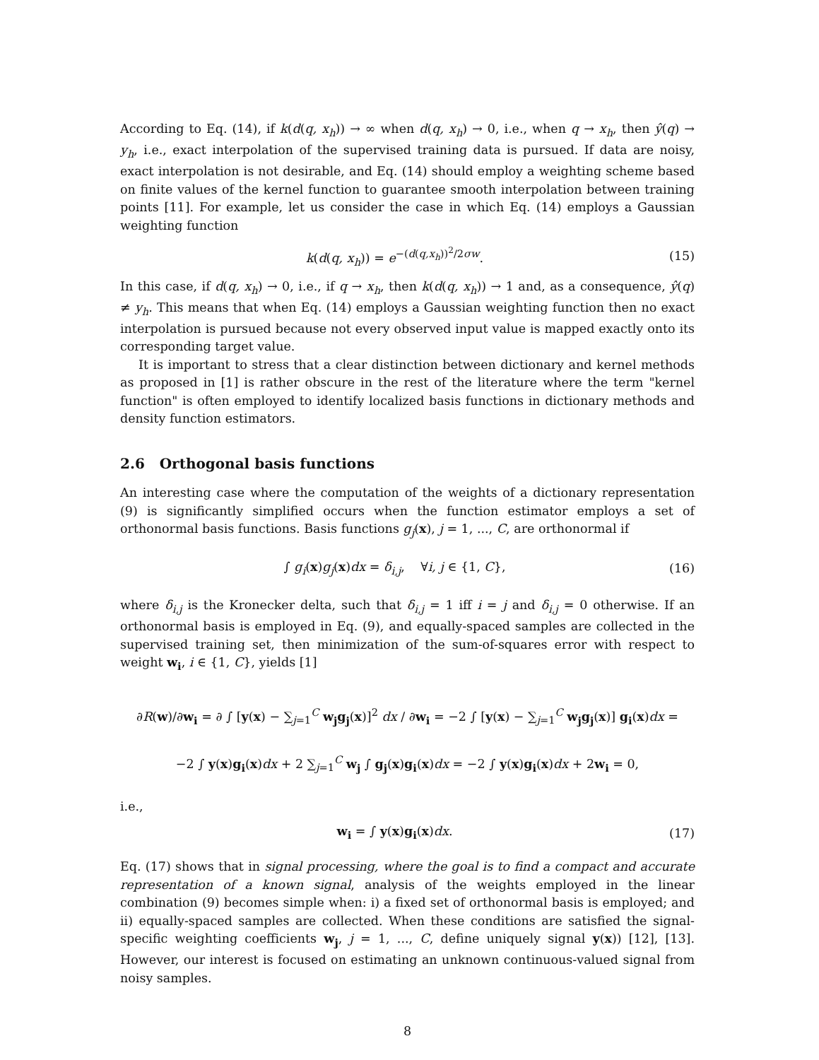According to Eq. (14), if k(d(q, x<sub>h</sub>)) → ∞ when d(q, x<sub>h</sub>) → 0, i.e., when q → x<sub>h</sub>, then ŷ(q) → y<sub>h</sub>, i.e., exact interpolation of the supervised training data is pursued. If data are noisy, exact interpolation is not desirable, and Eq. (14) should employ a weighting scheme based on finite values of the kernel function to guarantee smooth interpolation between training points [11]. For example, let us consider the case in which Eq. (14) employs a Gaussian weighting function
k(d(q, x<sub>h</sub>)) = e<sup>−(d(q,x<sub>h</sub>))<sup>2</sup>/2σw</sup>. (15)
In this case, if d(q, x<sub>h</sub>) → 0, i.e., if q → x<sub>h</sub>, then k(d(q, x<sub>h</sub>)) → 1 and, as a consequence, ŷ(q) ≠ y<sub>h</sub>. This means that when Eq. (14) employs a Gaussian weighting function then no exact interpolation is pursued because not every observed input value is mapped exactly onto its corresponding target value.
It is important to stress that a clear distinction between dictionary and kernel methods as proposed in [1] is rather obscure in the rest of the literature where the term "kernel function" is often employed to identify localized basis functions in dictionary methods and density function estimators.
2.6 Orthogonal basis functions
An interesting case where the computation of the weights of a dictionary representation (9) is significantly simplified occurs when the function estimator employs a set of orthonormal basis functions. Basis functions g<sub>j</sub>(x), j = 1, ..., C, are orthonormal if
∫ g<sub>i</sub>(x)g<sub>j</sub>(x)dx = δ<sub>i,j</sub>, ∀i, j ∈ {1, C}, (16)
where δ<sub>i,j</sub> is the Kronecker delta, such that δ<sub>i,j</sub> = 1 iff i = j and δ<sub>i,j</sub> = 0 otherwise. If an orthonormal basis is employed in Eq. (9), and equally-spaced samples are collected in the supervised training set, then minimization of the sum-of-squares error with respect to weight w<sub>i</sub>, i ∈ {1, C}, yields [1]
∂R(w)/∂w<sub>i</sub> = ∂ ∫ [y(x) − ∑<sub>j=1</sub><sup>C</sup> w<sub>j</sub>g<sub>j</sub>(x)]<sup>2</sup> dx / ∂w<sub>i</sub> = −2 ∫ [y(x) − ∑<sub>j=1</sub><sup>C</sup> w<sub>j</sub>g<sub>j</sub>(x)] g<sub>i</sub>(x)dx =
−2 ∫ y(x)g<sub>i</sub>(x)dx + 2 ∑<sub>j=1</sub><sup>C</sup> w<sub>j</sub> ∫ g<sub>j</sub>(x)g<sub>i</sub>(x)dx = −2 ∫ y(x)g<sub>i</sub>(x)dx + 2w<sub>i</sub> = 0,
i.e.,
w<sub>i</sub> = ∫ y(x)g<sub>i</sub>(x)dx. (17)
Eq. (17) shows that in signal processing, where the goal is to find a compact and accurate representation of a known signal, analysis of the weights employed in the linear combination (9) becomes simple when: i) a fixed set of orthonormal basis is employed; and ii) equally-spaced samples are collected. When these conditions are satisfied the signal-specific weighting coefficients w<sub>j</sub>, j = 1, ..., C, define uniquely signal y(x)) [12], [13]. However, our interest is focused on estimating an unknown continuous-valued signal from noisy samples.
8